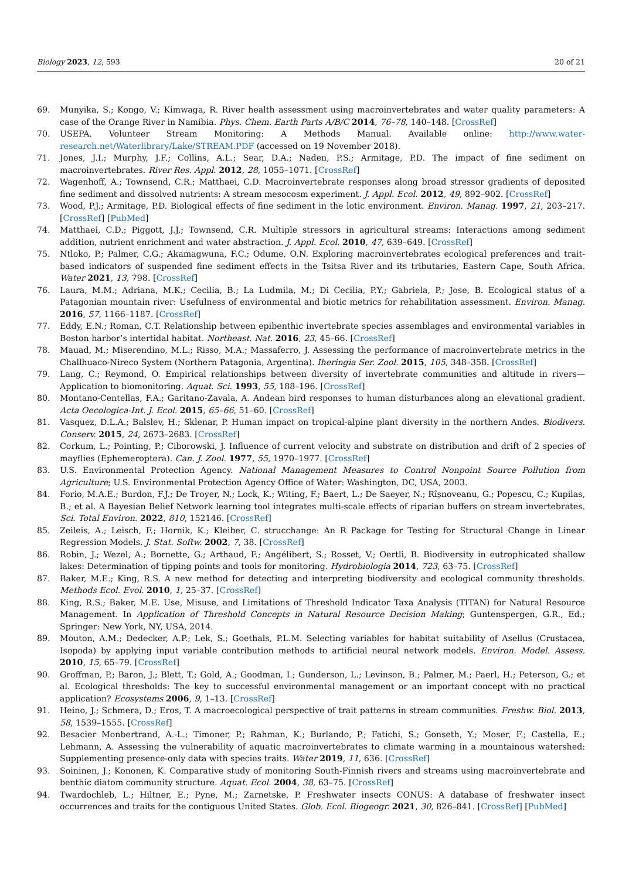Biology 2023, 12, 593 20 of 21
69. Munyika, S.; Kongo, V.; Kimwaga, R. River health assessment using macroinvertebrates and water quality parameters: A case of the Orange River in Namibia. Phys. Chem. Earth Parts A/B/C 2014, 76–78, 140–148. [CrossRef]
70. USEPA. Volunteer Stream Monitoring: A Methods Manual. Available online: http://www.water-research.net/Waterlibrary/Lake/STREAM.PDF (accessed on 19 November 2018).
71. Jones, J.I.; Murphy, J.F.; Collins, A.L.; Sear, D.A.; Naden, P.S.; Armitage, P.D. The impact of fine sediment on macroinvertebrates. River Res. Appl. 2012, 28, 1055–1071. [CrossRef]
72. Wagenhoff, A.; Townsend, C.R.; Matthaei, C.D. Macroinvertebrate responses along broad stressor gradients of deposited fine sediment and dissolved nutrients: A stream mesocosm experiment. J. Appl. Ecol. 2012, 49, 892–902. [CrossRef]
73. Wood, P.J.; Armitage, P.D. Biological effects of fine sediment in the lotic environment. Environ. Manag. 1997, 21, 203–217. [CrossRef] [PubMed]
74. Matthaei, C.D.; Piggott, J.J.; Townsend, C.R. Multiple stressors in agricultural streams: Interactions among sediment addition, nutrient enrichment and water abstraction. J. Appl. Ecol. 2010, 47, 639–649. [CrossRef]
75. Ntloko, P.; Palmer, C.G.; Akamagwuna, F.C.; Odume, O.N. Exploring macroinvertebrates ecological preferences and trait-based indicators of suspended fine sediment effects in the Tsitsa River and its tributaries, Eastern Cape, South Africa. Water 2021, 13, 798. [CrossRef]
76. Laura, M.M.; Adriana, M.K.; Cecilia, B.; La Ludmila, M.; Di Cecilia, P.Y.; Gabriela, P.; Jose, B. Ecological status of a Patagonian mountain river: Usefulness of environmental and biotic metrics for rehabilitation assessment. Environ. Manag. 2016, 57, 1166–1187. [CrossRef]
77. Eddy, E.N.; Roman, C.T. Relationship between epibenthic invertebrate species assemblages and environmental variables in Boston harbor’s intertidal habitat. Northeast. Nat. 2016, 23, 45–66. [CrossRef]
78. Mauad, M.; Miserendino, M.L.; Risso, M.A.; Massaferro, J. Assessing the performance of macroinvertebrate metrics in the Challhuaco-Nireco System (Northern Patagonia, Argentina). Iheringia Ser. Zool. 2015, 105, 348–358. [CrossRef]
79. Lang, C.; Reymond, O. Empirical relationships between diversity of invertebrate communities and altitude in rivers—Application to biomonitoring. Aquat. Sci. 1993, 55, 188–196. [CrossRef]
80. Montano-Centellas, F.A.; Garitano-Zavala, A. Andean bird responses to human disturbances along an elevational gradient. Acta Oecologica-Int. J. Ecol. 2015, 65–66, 51–60. [CrossRef]
81. Vasquez, D.L.A.; Balslev, H.; Sklenar, P. Human impact on tropical-alpine plant diversity in the northern Andes. Biodivers. Conserv. 2015, 24, 2673–2683. [CrossRef]
82. Corkum, L.; Pointing, P.; Ciborowski, J. Influence of current velocity and substrate on distribution and drift of 2 species of mayflies (Ephemeroptera). Can. J. Zool. 1977, 55, 1970–1977. [CrossRef]
83. U.S. Environmental Protection Agency. National Management Measures to Control Nonpoint Source Pollution from Agriculture; U.S. Environmental Protection Agency Office of Water: Washington, DC, USA, 2003.
84. Forio, M.A.E.; Burdon, F.J.; De Troyer, N.; Lock, K.; Witing, F.; Baert, L.; De Saeyer, N.; Rîșnoveanu, G.; Popescu, C.; Kupilas, B.; et al. A Bayesian Belief Network learning tool integrates multi-scale effects of riparian buffers on stream invertebrates. Sci. Total Environ. 2022, 810, 152146. [CrossRef]
85. Zeileis, A.; Leisch, F.; Hornik, K.; Kleiber, C. strucchange: An R Package for Testing for Structural Change in Linear Regression Models. J. Stat. Softw. 2002, 7, 38. [CrossRef]
86. Robin, J.; Wezel, A.; Bornette, G.; Arthaud, F.; Angélibert, S.; Rosset, V.; Oertli, B. Biodiversity in eutrophicated shallow lakes: Determination of tipping points and tools for monitoring. Hydrobiologia 2014, 723, 63–75. [CrossRef]
87. Baker, M.E.; King, R.S. A new method for detecting and interpreting biodiversity and ecological community thresholds. Methods Ecol. Evol. 2010, 1, 25–37. [CrossRef]
88. King, R.S.; Baker, M.E. Use, Misuse, and Limitations of Threshold Indicator Taxa Analysis (TITAN) for Natural Resource Management. In Application of Threshold Concepts in Natural Resource Decision Making; Guntenspergen, G.R., Ed.; Springer: New York, NY, USA, 2014.
89. Mouton, A.M.; Dedecker, A.P.; Lek, S.; Goethals, P.L.M. Selecting variables for habitat suitability of Asellus (Crustacea, Isopoda) by applying input variable contribution methods to artificial neural network models. Environ. Model. Assess. 2010, 15, 65–79. [CrossRef]
90. Groffman, P.; Baron, J.; Blett, T.; Gold, A.; Goodman, I.; Gunderson, L.; Levinson, B.; Palmer, M.; Paerl, H.; Peterson, G.; et al. Ecological thresholds: The key to successful environmental management or an important concept with no practical application? Ecosystems 2006, 9, 1–13. [CrossRef]
91. Heino, J.; Schmera, D.; Eros, T. A macroecological perspective of trait patterns in stream communities. Freshw. Biol. 2013, 58, 1539–1555. [CrossRef]
92. Besacier Monbertrand, A.-L.; Timoner, P.; Rahman, K.; Burlando, P.; Fatichi, S.; Gonseth, Y.; Moser, F.; Castella, E.; Lehmann, A. Assessing the vulnerability of aquatic macroinvertebrates to climate warming in a mountainous watershed: Supplementing presence-only data with species traits. Water 2019, 11, 636. [CrossRef]
93. Soininen, J.; Kononen, K. Comparative study of monitoring South-Finnish rivers and streams using macroinvertebrate and benthic diatom community structure. Aquat. Ecol. 2004, 38, 63–75. [CrossRef]
94. Twardochleb, L.; Hiltner, E.; Pyne, M.; Zarnetske, P. Freshwater insects CONUS: A database of freshwater insect occurrences and traits for the contiguous United States. Glob. Ecol. Biogeogr. 2021, 30, 826–841. [CrossRef] [PubMed]